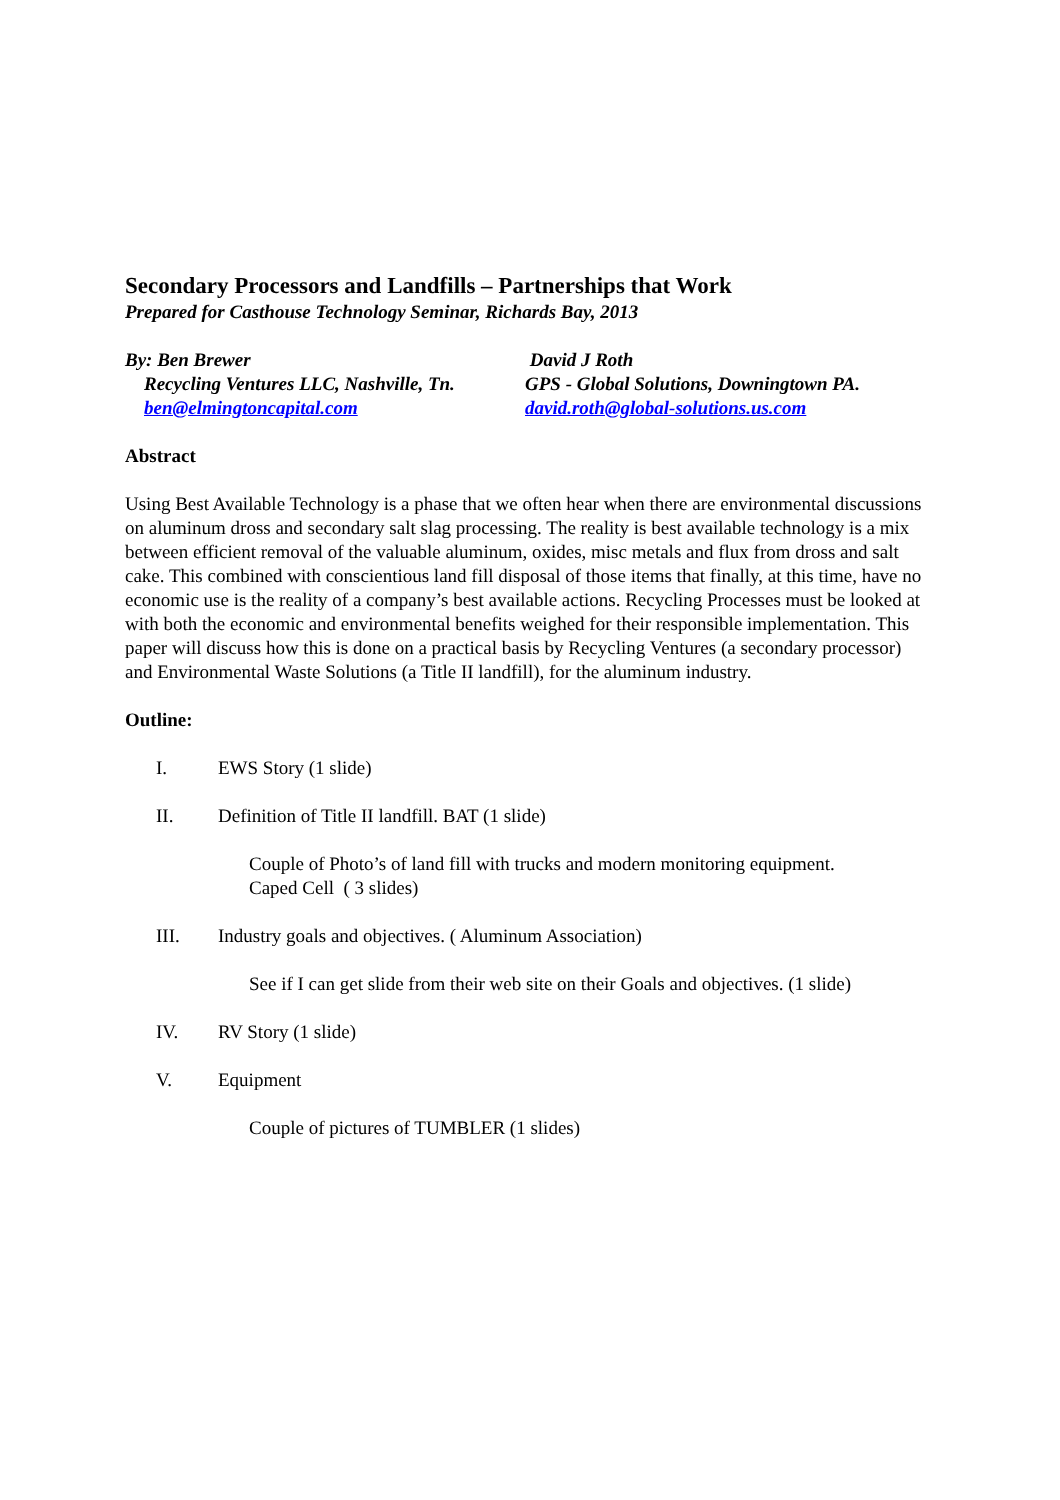Secondary Processors and Landfills – Partnerships that Work
Prepared for Casthouse Technology Seminar, Richards Bay, 2013
By: Ben Brewer
Recycling Ventures LLC, Nashville, Tn.
ben@elmingtoncapital.com
David J Roth
GPS - Global Solutions, Downingtown PA.
david.roth@global-solutions.us.com
Abstract
Using Best Available Technology is a phase that we often hear when there are environmental discussions on aluminum dross and secondary salt slag processing. The reality is best available technology is a mix between efficient removal of the valuable aluminum, oxides, misc metals and flux from dross and salt cake. This combined with conscientious land fill disposal of those items that finally, at this time, have no economic use is the reality of a company’s best available actions. Recycling Processes must be looked at with both the economic and environmental benefits weighed for their responsible implementation. This paper will discuss how this is done on a practical basis by Recycling Ventures (a secondary processor) and Environmental Waste Solutions (a Title II landfill), for the aluminum industry.
Outline:
I. EWS Story (1 slide)
II. Definition of Title II landfill. BAT (1 slide)
Couple of Photo’s of land fill with trucks and modern monitoring equipment.
Caped Cell ( 3 slides)
III. Industry goals and objectives. ( Aluminum Association)
See if I can get slide from their web site on their Goals and objectives. (1 slide)
IV. RV Story (1 slide)
V. Equipment
Couple of pictures of TUMBLER (1 slides)